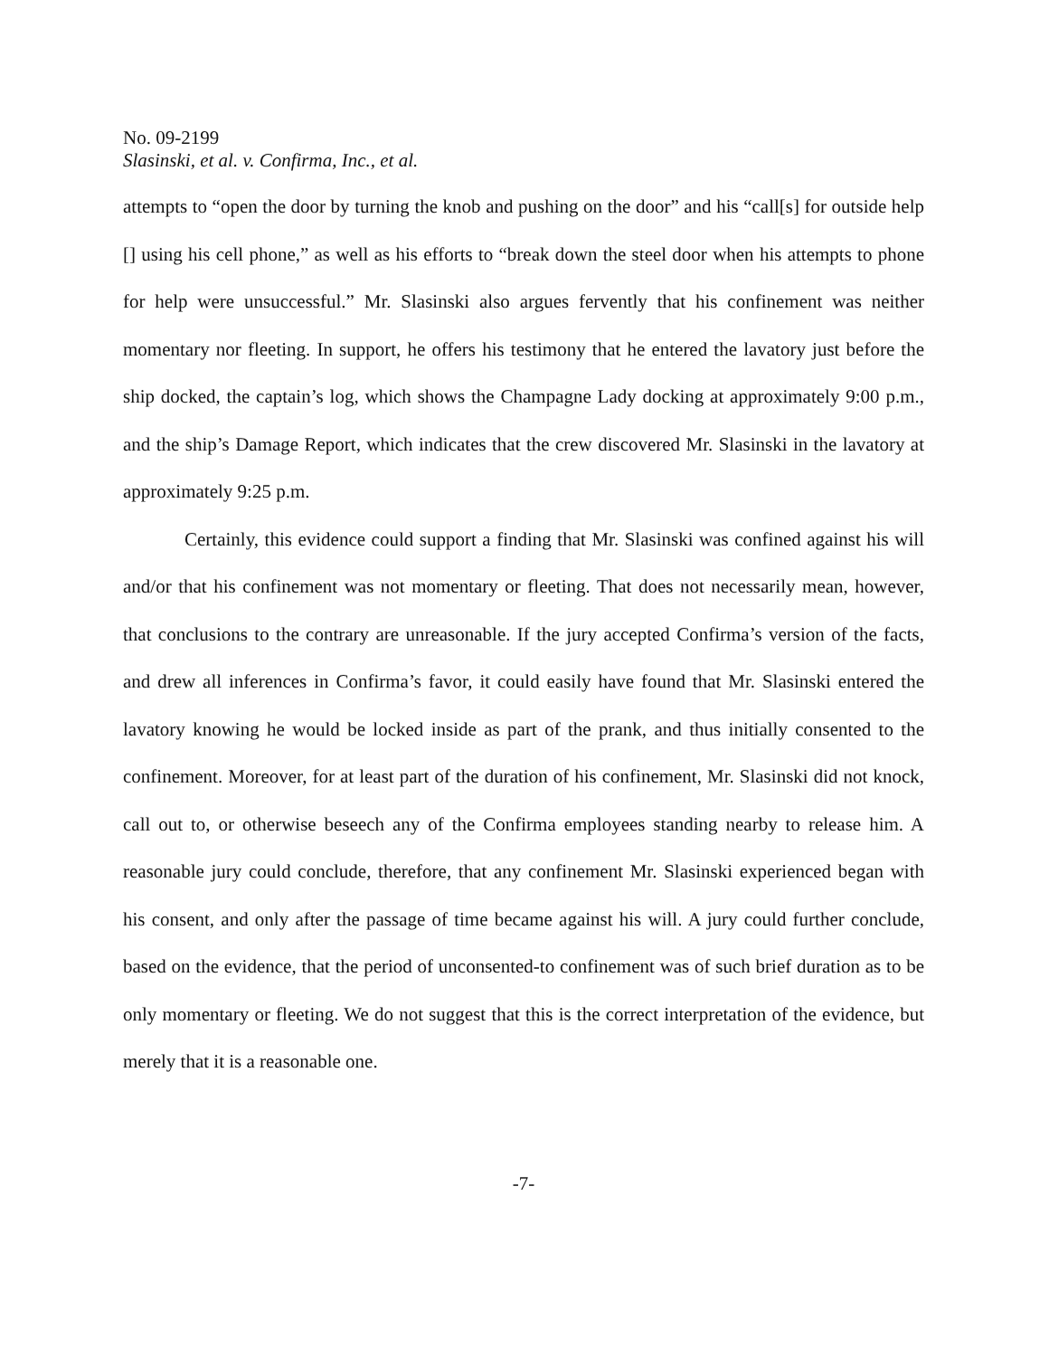No. 09-2199
Slasinski, et al. v. Confirma, Inc., et al.
attempts to “open the door by turning the knob and pushing on the door” and his “call[s] for outside help [] using his cell phone,” as well as his efforts to “break down the steel door when his attempts to phone for help were unsuccessful.” Mr. Slasinski also argues fervently that his confinement was neither momentary nor fleeting. In support, he offers his testimony that he entered the lavatory just before the ship docked, the captain’s log, which shows the Champagne Lady docking at approximately 9:00 p.m., and the ship’s Damage Report, which indicates that the crew discovered Mr. Slasinski in the lavatory at approximately 9:25 p.m.
Certainly, this evidence could support a finding that Mr. Slasinski was confined against his will and/or that his confinement was not momentary or fleeting. That does not necessarily mean, however, that conclusions to the contrary are unreasonable. If the jury accepted Confirma’s version of the facts, and drew all inferences in Confirma’s favor, it could easily have found that Mr. Slasinski entered the lavatory knowing he would be locked inside as part of the prank, and thus initially consented to the confinement. Moreover, for at least part of the duration of his confinement, Mr. Slasinski did not knock, call out to, or otherwise beseech any of the Confirma employees standing nearby to release him. A reasonable jury could conclude, therefore, that any confinement Mr. Slasinski experienced began with his consent, and only after the passage of time became against his will. A jury could further conclude, based on the evidence, that the period of unconsented-to confinement was of such brief duration as to be only momentary or fleeting. We do not suggest that this is the correct interpretation of the evidence, but merely that it is a reasonable one.
-7-